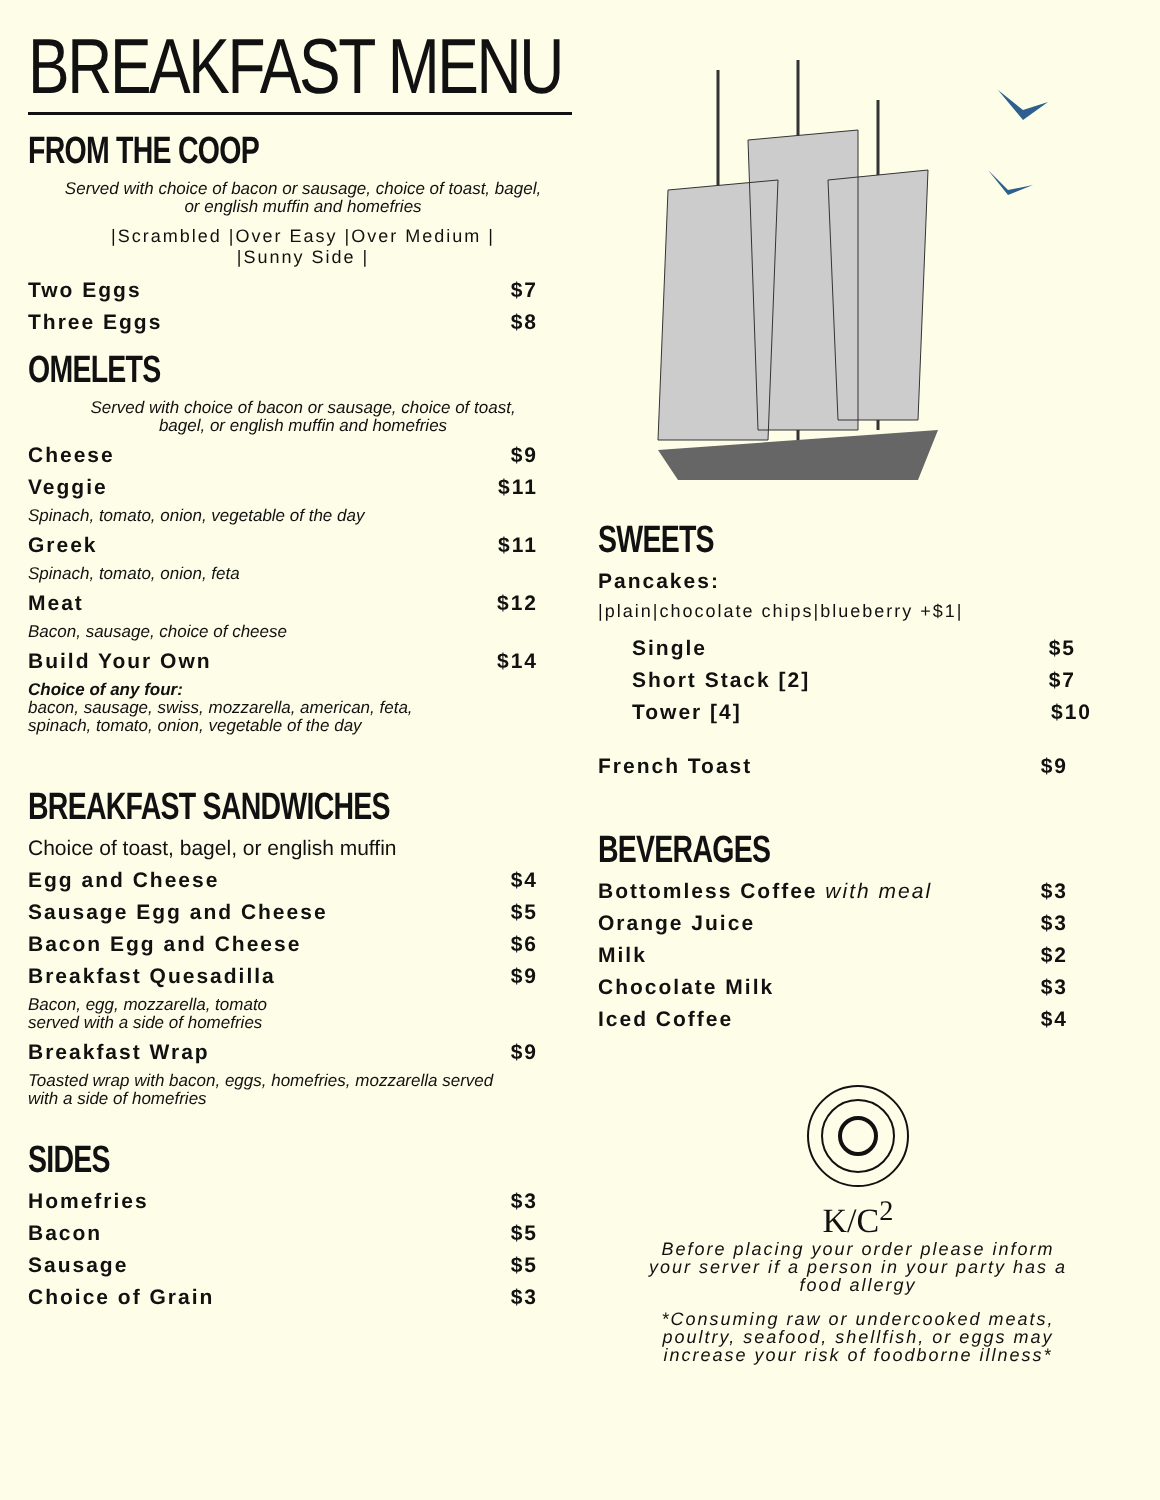BREAKFAST MENU
FROM THE COOP
Served with choice of bacon or sausage, choice of toast, bagel,
or english muffin and homefries
|Scrambled |Over Easy |Over Medium |
|Sunny Side |
Two Eggs $7
Three Eggs $8
OMELETS
Served with choice of bacon or sausage, choice of toast,
bagel, or english muffin and homefries
Cheese $9
Veggie $11
Spinach, tomato, onion, vegetable of the day
Greek $11
Spinach, tomato, onion, feta
Meat $12
Bacon, sausage, choice of cheese
Build Your Own $14
Choice of any four:
bacon, sausage, swiss, mozzarella, american, feta,
spinach, tomato, onion, vegetable of the day
BREAKFAST SANDWICHES
Choice of toast, bagel, or english muffin
Egg and Cheese $4
Sausage Egg and Cheese $5
Bacon Egg and Cheese $6
Breakfast Quesadilla $9
Bacon, egg, mozzarella, tomato
served with a side of homefries
Breakfast Wrap $9
Toasted wrap with bacon, eggs, homefries, mozzarella served
with a side of homefries
SIDES
Homefries $3
Bacon $5
Sausage $5
Choice of Grain $3
SWEETS
Pancakes:
|plain|chocolate chips|blueberry +$1|
Single $5
Short Stack [2] $7
Tower [4] $10
French Toast $9
BEVERAGES
Bottomless Coffee with meal $3
Orange Juice $3
Milk $2
Chocolate Milk $3
Iced Coffee $4
K/C<sup>2</sup>
Before placing your order please inform
your server if a person in your party has a
food allergy
*Consuming raw or undercooked meats,
poultry, seafood, shellfish, or eggs may
increase your risk of foodborne illness*